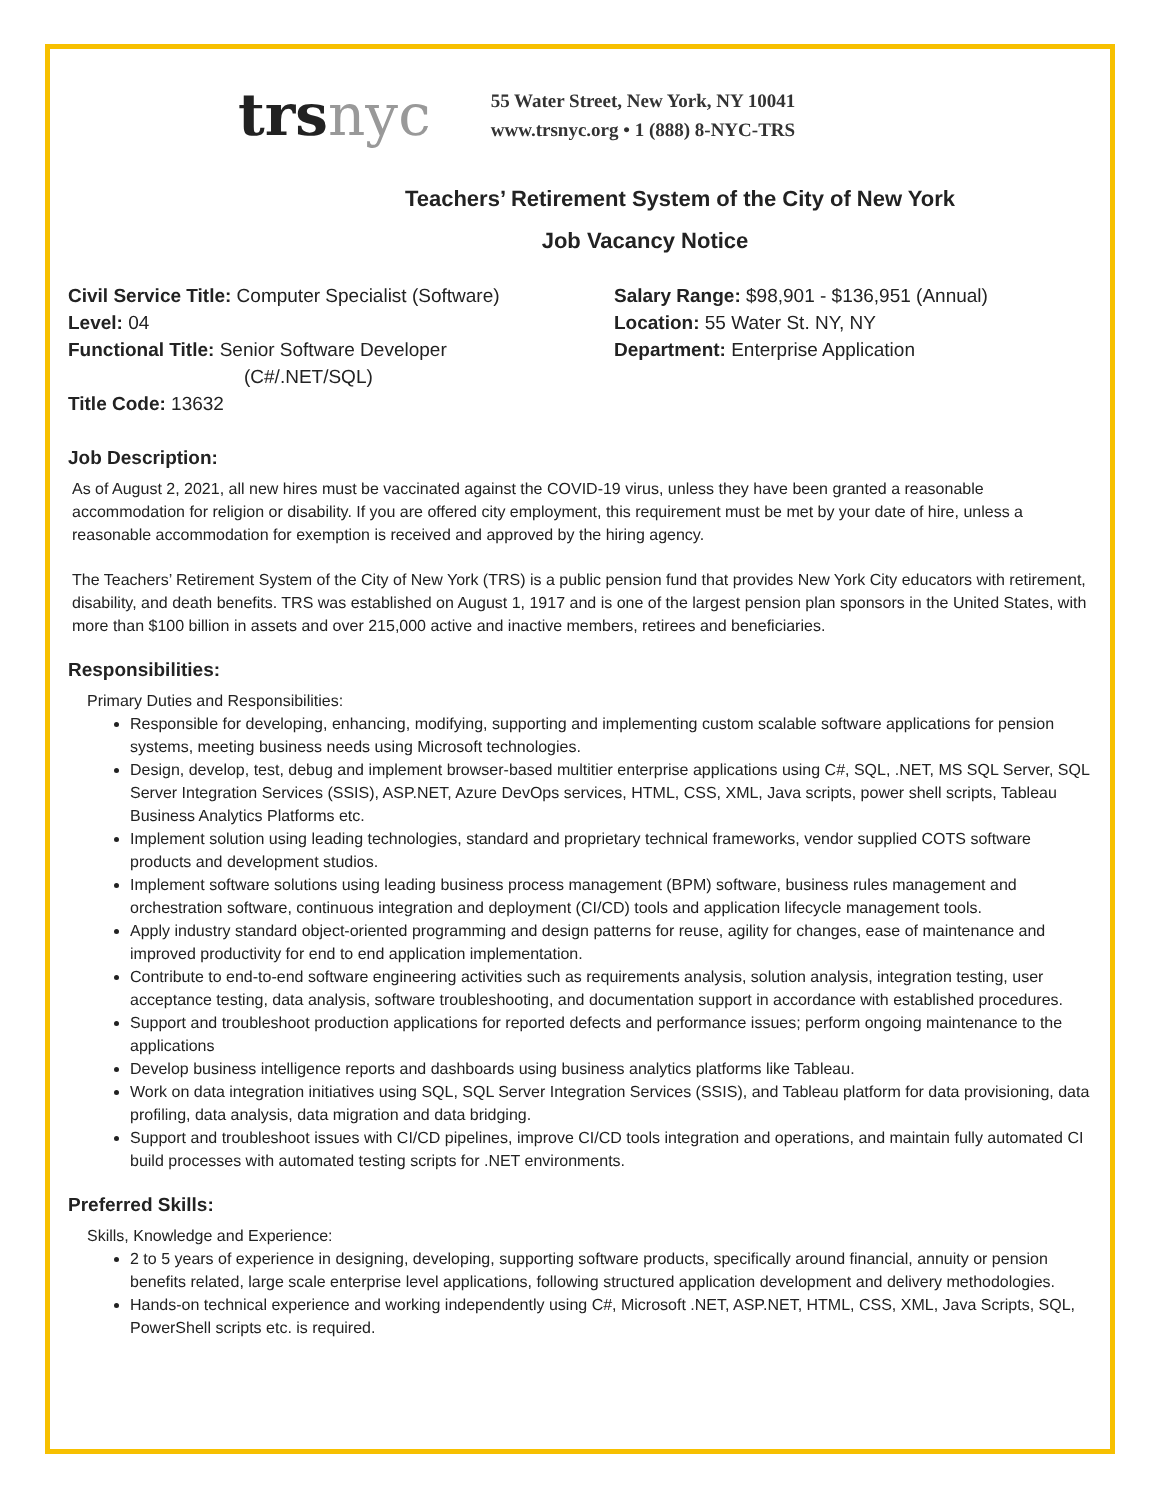trs nyc
55 Water Street, New York, NY 10041
www.trsnyc.org • 1 (888) 8-NYC-TRS
Teachers’ Retirement System of the City of New York
Job Vacancy Notice
Civil Service Title: Computer Specialist (Software)
Level: 04
Functional Title: Senior Software Developer
(C#/.NET/SQL)
Title Code: 13632
Salary Range: $98,901 - $136,951 (Annual)
Location: 55 Water St. NY, NY
Department: Enterprise Application
Job Description:
As of August 2, 2021, all new hires must be vaccinated against the COVID-19 virus, unless they have been granted a reasonable accommodation for religion or disability. If you are offered city employment, this requirement must be met by your date of hire, unless a reasonable accommodation for exemption is received and approved by the hiring agency.
The Teachers’ Retirement System of the City of New York (TRS) is a public pension fund that provides New York City educators with retirement, disability, and death benefits. TRS was established on August 1, 1917 and is one of the largest pension plan sponsors in the United States, with more than $100 billion in assets and over 215,000 active and inactive members, retirees and beneficiaries.
Responsibilities:
Primary Duties and Responsibilities:
Responsible for developing, enhancing, modifying, supporting and implementing custom scalable software applications for pension systems, meeting business needs using Microsoft technologies.
Design, develop, test, debug and implement browser-based multitier enterprise applications using C#, SQL, .NET, MS SQL Server, SQL Server Integration Services (SSIS), ASP.NET, Azure DevOps services, HTML, CSS, XML, Java scripts, power shell scripts, Tableau Business Analytics Platforms etc.
Implement solution using leading technologies, standard and proprietary technical frameworks, vendor supplied COTS software products and development studios.
Implement software solutions using leading business process management (BPM) software, business rules management and orchestration software, continuous integration and deployment (CI/CD) tools and application lifecycle management tools.
Apply industry standard object-oriented programming and design patterns for reuse, agility for changes, ease of maintenance and improved productivity for end to end application implementation.
Contribute to end-to-end software engineering activities such as requirements analysis, solution analysis, integration testing, user acceptance testing, data analysis, software troubleshooting, and documentation support in accordance with established procedures.
Support and troubleshoot production applications for reported defects and performance issues; perform ongoing maintenance to the applications
Develop business intelligence reports and dashboards using business analytics platforms like Tableau.
Work on data integration initiatives using SQL, SQL Server Integration Services (SSIS), and Tableau platform for data provisioning, data profiling, data analysis, data migration and data bridging.
Support and troubleshoot issues with CI/CD pipelines, improve CI/CD tools integration and operations, and maintain fully automated CI build processes with automated testing scripts for .NET environments.
Preferred Skills:
Skills, Knowledge and Experience:
2 to 5 years of experience in designing, developing, supporting software products, specifically around financial, annuity or pension benefits related, large scale enterprise level applications, following structured application development and delivery methodologies.
Hands-on technical experience and working independently using C#, Microsoft .NET, ASP.NET, HTML, CSS, XML, Java Scripts, SQL, PowerShell scripts etc. is required.